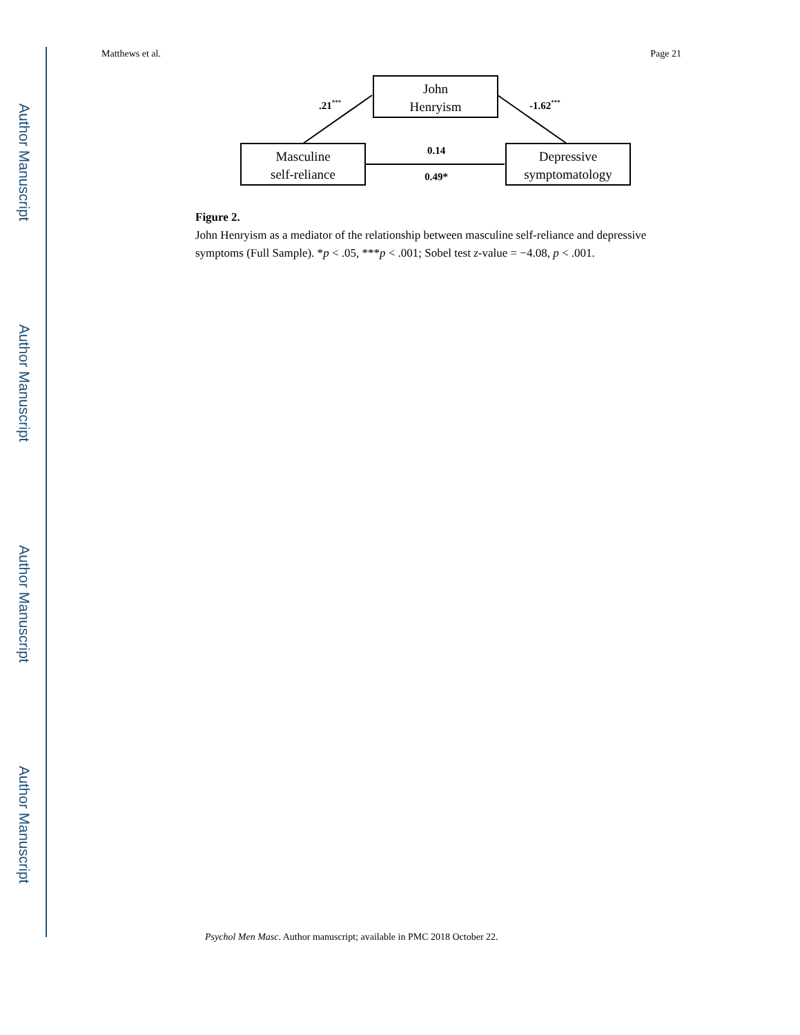Author Manuscript
Author Manuscript
Author Manuscript
Author Manuscript
Matthews et al. Page 21
John
Henryism
Masculine
self-reliance
Depressive
symptomatology
.21***
-1.62***
0.14
0.49*
Figure 2.
John Henryism as a mediator of the relationship between masculine self-reliance and depressive symptoms (Full Sample). *p < .05, ***p < .001; Sobel test z-value = −4.08, p < .001.
Psychol Men Masc. Author manuscript; available in PMC 2018 October 22.